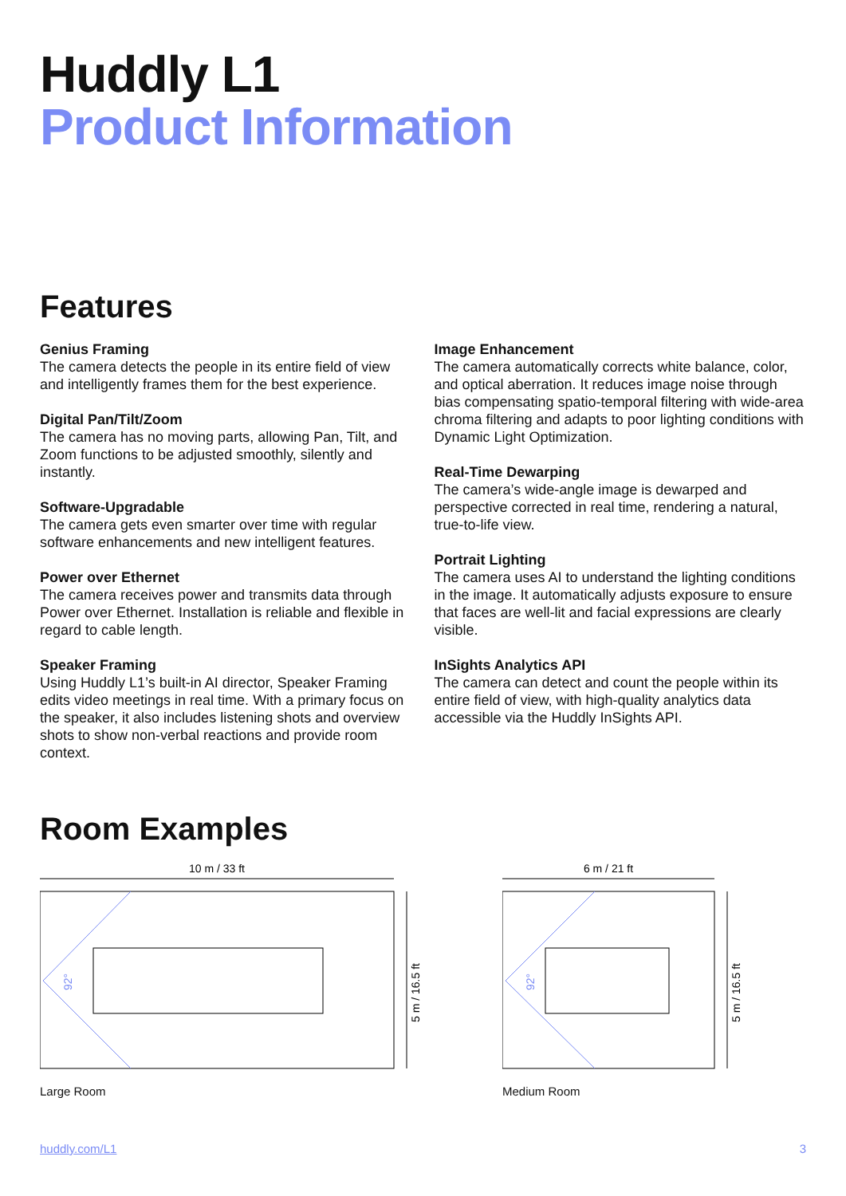Huddly L1
Product Information
Features
Genius Framing
The camera detects the people in its entire field of view and intelligently frames them for the best experience.
Digital Pan/Tilt/Zoom
The camera has no moving parts, allowing Pan, Tilt, and Zoom functions to be adjusted smoothly, silently and instantly.
Software-Upgradable
The camera gets even smarter over time with regular software enhancements and new intelligent features.
Power over Ethernet
The camera receives power and transmits data through Power over Ethernet. Installation is reliable and flexible in regard to cable length.
Speaker Framing
Using Huddly L1’s built-in AI director, Speaker Framing edits video meetings in real time. With a primary focus on the speaker, it also includes listening shots and overview shots to show non-verbal reactions and provide room context.
Image Enhancement
The camera automatically corrects white balance, color, and optical aberration. It reduces image noise through bias compensating spatio-temporal filtering with wide-area chroma filtering and adapts to poor lighting conditions with Dynamic Light Optimization.
Real-Time Dewarping
The camera’s wide-angle image is dewarped and perspective corrected in real time, rendering a natural, true-to-life view.
Portrait Lighting
The camera uses AI to understand the lighting conditions in the image. It automatically adjusts exposure to ensure that faces are well-lit and facial expressions are clearly visible.
InSights Analytics API
The camera can detect and count the people within its entire field of view, with high-quality analytics data accessible via the Huddly InSights API.
Room Examples
10 m / 33 ft
5 m / 16.5 ft
92°
Large Room
6 m / 21 ft
5 m / 16.5 ft
92°
Medium Room
huddly.com/L1 3